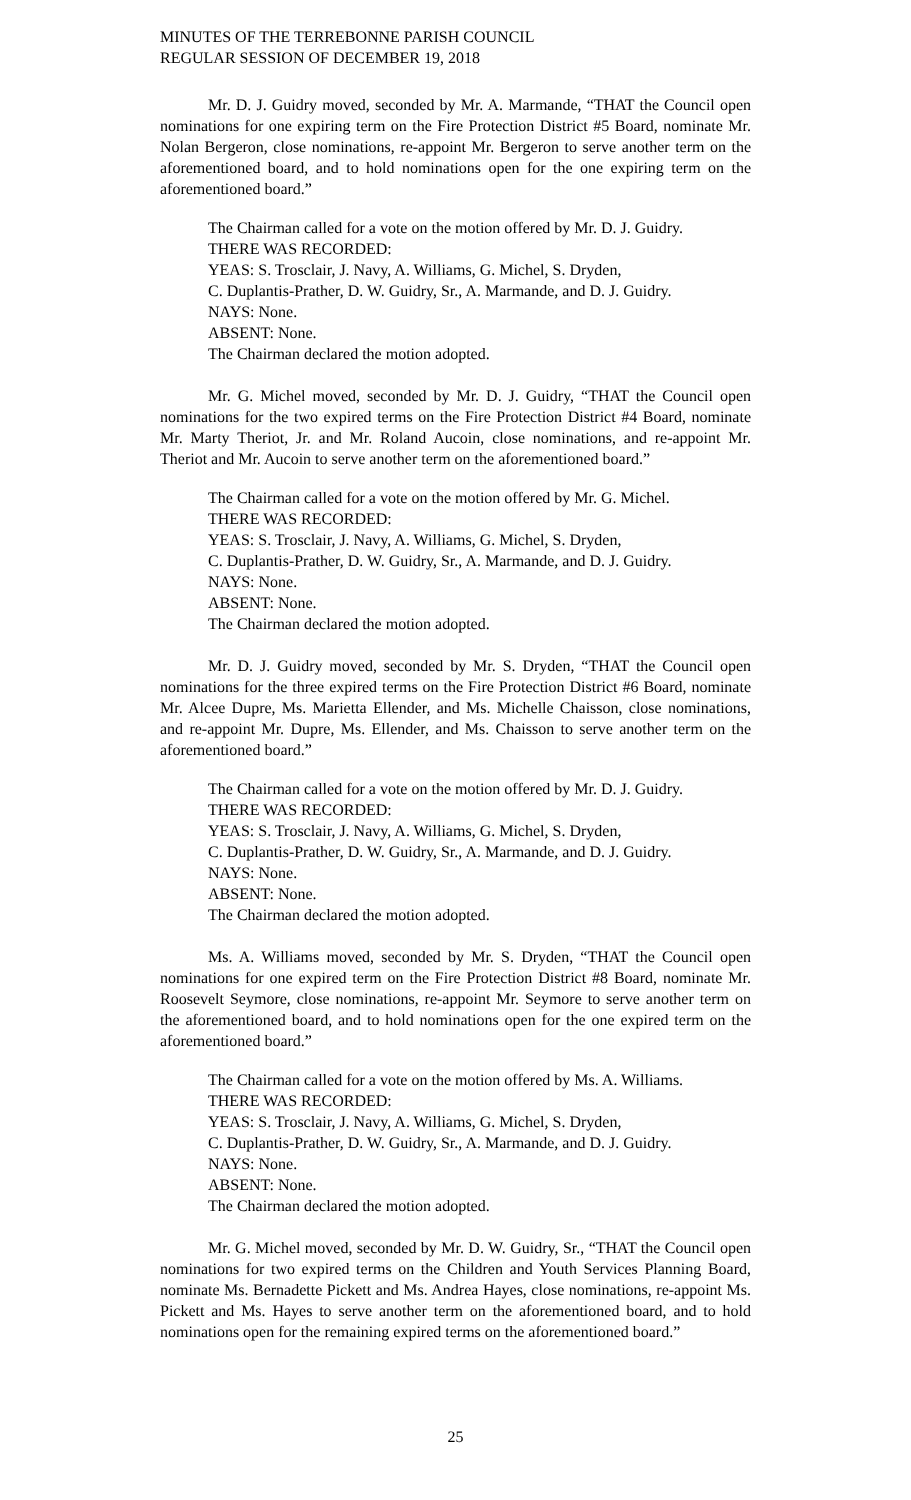MINUTES OF THE TERREBONNE PARISH COUNCIL
REGULAR SESSION OF DECEMBER 19, 2018
Mr. D. J. Guidry moved, seconded by Mr. A. Marmande, “THAT the Council open nominations for one expiring term on the Fire Protection District #5 Board, nominate Mr. Nolan Bergeron, close nominations, re-appoint Mr. Bergeron to serve another term on the aforementioned board, and to hold nominations open for the one expiring term on the aforementioned board.”
The Chairman called for a vote on the motion offered by Mr. D. J. Guidry.
THERE WAS RECORDED:
YEAS: S. Trosclair, J. Navy, A. Williams, G. Michel, S. Dryden,
C. Duplantis-Prather, D. W. Guidry, Sr., A. Marmande, and D. J. Guidry.
NAYS: None.
ABSENT: None.
The Chairman declared the motion adopted.
Mr. G. Michel moved, seconded by Mr. D. J. Guidry, “THAT the Council open nominations for the two expired terms on the Fire Protection District #4 Board, nominate Mr. Marty Theriot, Jr. and Mr. Roland Aucoin, close nominations, and re-appoint Mr. Theriot and Mr. Aucoin to serve another term on the aforementioned board.”
The Chairman called for a vote on the motion offered by Mr. G. Michel.
THERE WAS RECORDED:
YEAS: S. Trosclair, J. Navy, A. Williams, G. Michel, S. Dryden,
C. Duplantis-Prather, D. W. Guidry, Sr., A. Marmande, and D. J. Guidry.
NAYS: None.
ABSENT: None.
The Chairman declared the motion adopted.
Mr. D. J. Guidry moved, seconded by Mr. S. Dryden, “THAT the Council open nominations for the three expired terms on the Fire Protection District #6 Board, nominate Mr. Alcee Dupre, Ms. Marietta Ellender, and Ms. Michelle Chaisson, close nominations, and re-appoint Mr. Dupre, Ms. Ellender, and Ms. Chaisson to serve another term on the aforementioned board.”
The Chairman called for a vote on the motion offered by Mr. D. J. Guidry.
THERE WAS RECORDED:
YEAS: S. Trosclair, J. Navy, A. Williams, G. Michel, S. Dryden,
C. Duplantis-Prather, D. W. Guidry, Sr., A. Marmande, and D. J. Guidry.
NAYS: None.
ABSENT: None.
The Chairman declared the motion adopted.
Ms. A. Williams moved, seconded by Mr. S. Dryden, “THAT the Council open nominations for one expired term on the Fire Protection District #8 Board, nominate Mr. Roosevelt Seymore, close nominations, re-appoint Mr. Seymore to serve another term on the aforementioned board, and to hold nominations open for the one expired term on the aforementioned board.”
The Chairman called for a vote on the motion offered by Ms. A. Williams.
THERE WAS RECORDED:
YEAS: S. Trosclair, J. Navy, A. Williams, G. Michel, S. Dryden,
C. Duplantis-Prather, D. W. Guidry, Sr., A. Marmande, and D. J. Guidry.
NAYS: None.
ABSENT: None.
The Chairman declared the motion adopted.
Mr. G. Michel moved, seconded by Mr. D. W. Guidry, Sr., “THAT the Council open nominations for two expired terms on the Children and Youth Services Planning Board, nominate Ms. Bernadette Pickett and Ms. Andrea Hayes, close nominations, re-appoint Ms. Pickett and Ms. Hayes to serve another term on the aforementioned board, and to hold nominations open for the remaining expired terms on the aforementioned board.”
25